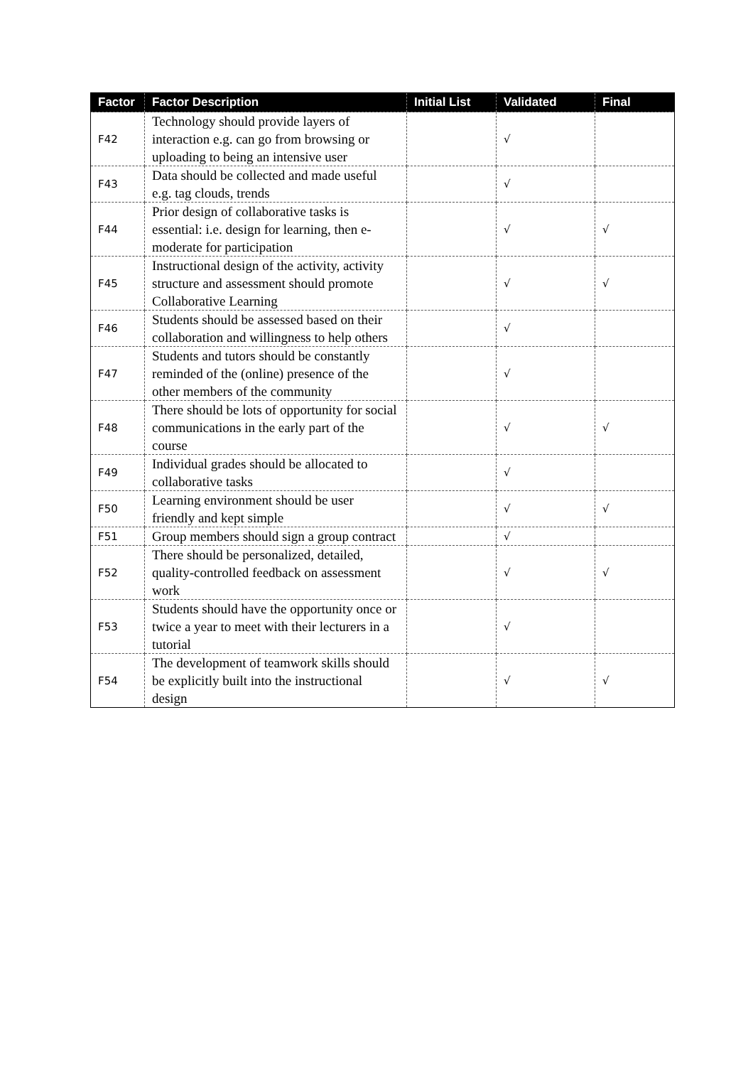| Factor | Factor Description | Initial List | Validated | Final |
| --- | --- | --- | --- | --- |
| F42 | Technology should provide layers of interaction e.g. can go from browsing or uploading to being an intensive user | | √ | |
| F43 | Data should be collected and made useful e.g. tag clouds, trends | | √ | |
| F44 | Prior design of collaborative tasks is essential: i.e. design for learning, then e-moderate for participation | | √ | √ |
| F45 | Instructional design of the activity, activity structure and assessment should promote Collaborative Learning | | √ | √ |
| F46 | Students should be assessed based on their collaboration and willingness to help others | | √ | |
| F47 | Students and tutors should be constantly reminded of the (online) presence of the other members of the community | | √ | |
| F48 | There should be lots of opportunity for social communications in the early part of the course | | √ | √ |
| F49 | Individual grades should be allocated to collaborative tasks | | √ | |
| F50 | Learning environment should be user friendly and kept simple | | √ | √ |
| F51 | Group members should sign a group contract | | √ | |
| F52 | There should be personalized, detailed, quality-controlled feedback on assessment work | | √ | √ |
| F53 | Students should have the opportunity once or twice a year to meet with their lecturers in a tutorial | | √ | |
| F54 | The development of teamwork skills should be explicitly built into the instructional design | | √ | √ |